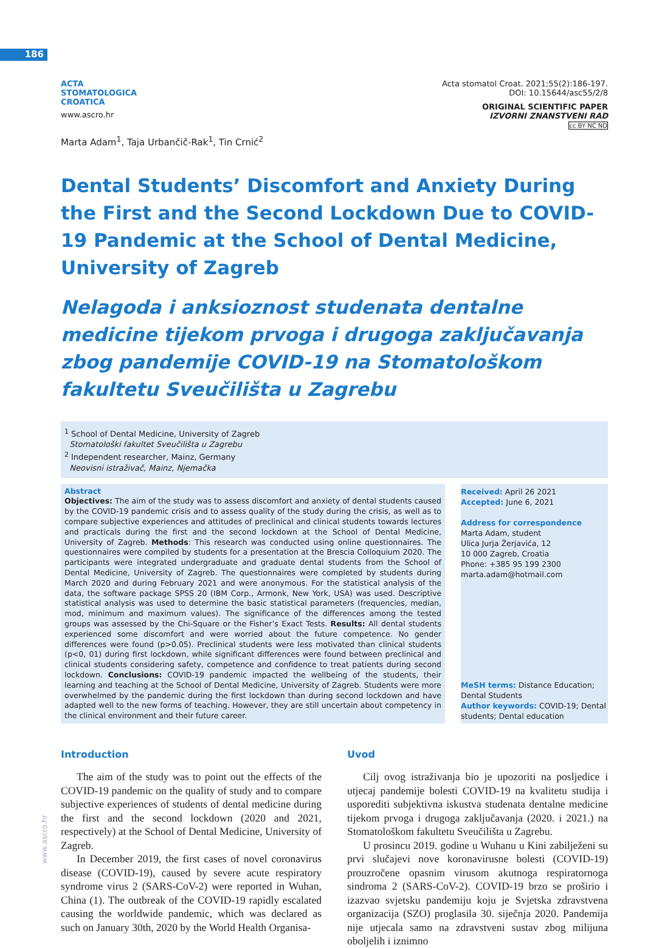186
www.ascro.hr
ACTA
STOMATOLOGICA
CROATICA
www.ascro.hr
Acta stomatol Croat. 2021;55(2):186-197.
DOI: 10.15644/asc55/2/8
ORIGINAL SCIENTIFIC PAPER
IZVORNI ZNANSTVENI RAD
cc BY NC ND
Marta Adam<sup>1</sup>, Taja Urbančič-Rak<sup>1</sup>, Tin Crnić<sup>2</sup>
Dental Students’ Discomfort and Anxiety During the First and the Second Lockdown Due to COVID-19 Pandemic at the School of Dental Medicine, University of Zagreb
Nelagoda i anksioznost studenata dentalne medicine tijekom prvoga i drugoga zaključavanja zbog pandemije COVID-19 na Stomatološkom fakultetu Sveučilišta u Zagrebu
<sup>1</sup> School of Dental Medicine, University of Zagreb
Stomatološki fakultet Sveučilišta u Zagrebu
<sup>2</sup> Independent researcher, Mainz, Germany
Neovisni istraživač, Mainz, Njemačka
Abstract
Objectives: The aim of the study was to assess discomfort and anxiety of dental students caused by the COVID-19 pandemic crisis and to assess quality of the study during the crisis, as well as to compare subjective experiences and attitudes of preclinical and clinical students towards lectures and practicals during the first and the second lockdown at the School of Dental Medicine, University of Zagreb. Methods: This research was conducted using online questionnaires. The questionnaires were compiled by students for a presentation at the Brescia Colloquium 2020. The participants were integrated undergraduate and graduate dental students from the School of Dental Medicine, University of Zagreb. The questionnaires were completed by students during March 2020 and during February 2021 and were anonymous. For the statistical analysis of the data, the software package SPSS 20 (IBM Corp., Armonk, New York, USA) was used. Descriptive statistical analysis was used to determine the basic statistical parameters (frequencies, median, mod, minimum and maximum values). The significance of the differences among the tested groups was assessed by the Chi-Square or the Fisher’s Exact Tests. Results: All dental students experienced some discomfort and were worried about the future competence. No gender differences were found (p>0.05). Preclinical students were less motivated than clinical students (p<0, 01) during first lockdown, while significant differences were found between preclinical and clinical students considering safety, competence and confidence to treat patients during second lockdown. Conclusions: COVID-19 pandemic impacted the wellbeing of the students, their learning and teaching at the School of Dental Medicine, University of Zagreb. Students were more overwhelmed by the pandemic during the first lockdown than during second lockdown and have adapted well to the new forms of teaching. However, they are still uncertain about competency in the clinical environment and their future career.
Received: April 26 2021
Accepted: June 6, 2021
Address for correspondence
Marta Adam, student
Ulica Jurja Žerjavića, 12
10 000 Zagreb, Croatia
Phone: +385 95 199 2300
marta.adam@hotmail.com
MeSH terms: Distance Education; Dental Students
Author keywords: COVID-19; Dental students; Dental education
Introduction
The aim of the study was to point out the effects of the COVID-19 pandemic on the quality of study and to compare subjective experiences of students of dental medicine during the first and the second lockdown (2020 and 2021, respectively) at the School of Dental Medicine, University of Zagreb.
In December 2019, the first cases of novel coronavirus disease (COVID-19), caused by severe acute respiratory syndrome virus 2 (SARS-CoV-2) were reported in Wuhan, China (1). The outbreak of the COVID-19 rapidly escalated causing the worldwide pandemic, which was declared as such on January 30th, 2020 by the World Health Organisa-
Uvod
Cilj ovog istraživanja bio je upozoriti na posljedice i utjecaj pandemije bolesti COVID-19 na kvalitetu studija i usporediti subjektivna iskustva studenata dentalne medicine tijekom prvoga i drugoga zaključavanja (2020. i 2021.) na Stomatološkom fakultetu Sveučilišta u Zagrebu.
U prosincu 2019. godine u Wuhanu u Kini zabilježeni su prvi slučajevi nove koronavirusne bolesti (COVID-19) prouzročene opasnim virusom akutnoga respiratornoga sindroma 2 (SARS-CoV-2). COVID-19 brzo se proširio i izazvao svjetsku pandemiju koju je Svjetska zdravstvena organizacija (SZO) proglasila 30. siječnja 2020. Pandemija nije utjecala samo na zdravstveni sustav zbog milijuna oboljelih i iznimno